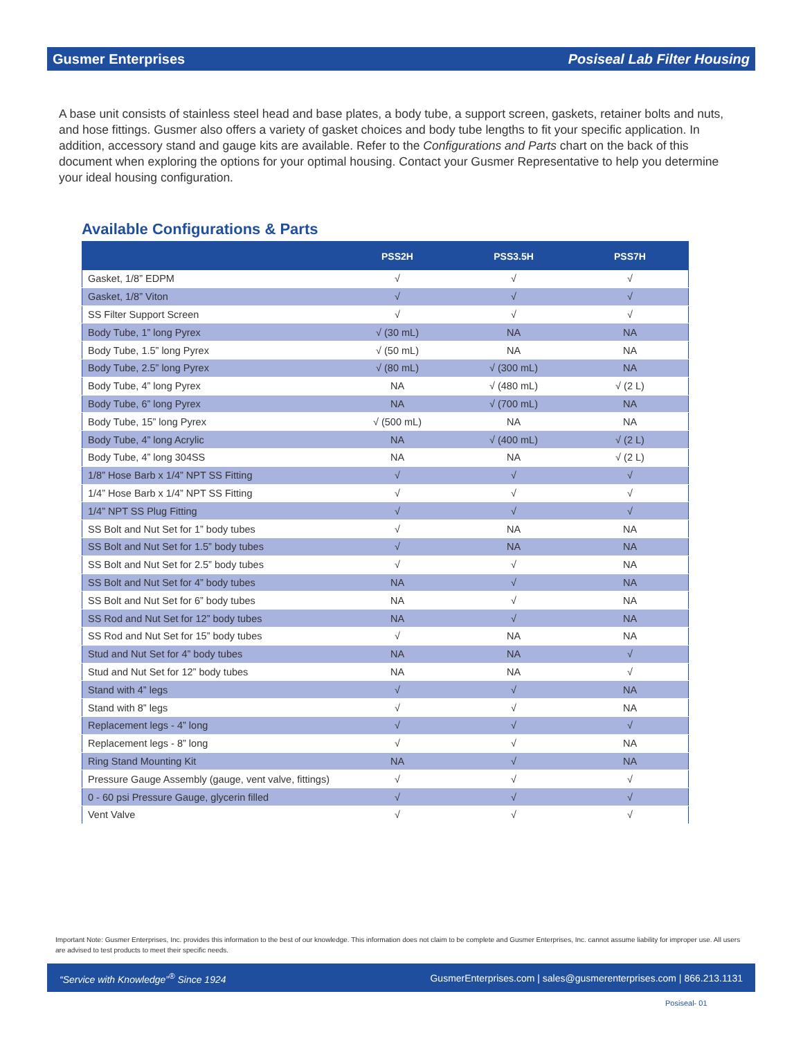Gusmer Enterprises Posiseal Lab Filter Housing
A base unit consists of stainless steel head and base plates, a body tube, a support screen, gaskets, retainer bolts and nuts, and hose fittings. Gusmer also offers a variety of gasket choices and body tube lengths to fit your specific application. In addition, accessory stand and gauge kits are available. Refer to the Configurations and Parts chart on the back of this document when exploring the options for your optimal housing. Contact your Gusmer Representative to help you determine your ideal housing configuration.
Available Configurations & Parts
| | PSS2H | PSS3.5H | PSS7H |
| --- | --- | --- | --- |
| Gasket, 1/8” EDPM | √ | √ | √ |
| Gasket, 1/8” Viton | √ | √ | √ |
| SS Filter Support Screen | √ | √ | √ |
| Body Tube, 1” long Pyrex | √ (30 mL) | NA | NA |
| Body Tube, 1.5” long Pyrex | √ (50 mL) | NA | NA |
| Body Tube, 2.5” long Pyrex | √ (80 mL) | √ (300 mL) | NA |
| Body Tube, 4” long Pyrex | NA | √ (480 mL) | √ (2 L) |
| Body Tube, 6” long Pyrex | NA | √ (700 mL) | NA |
| Body Tube, 15” long Pyrex | √ (500 mL) | NA | NA |
| Body Tube, 4” long Acrylic | NA | √ (400 mL) | √ (2 L) |
| Body Tube, 4” long 304SS | NA | NA | √ (2 L) |
| 1/8” Hose Barb x 1/4” NPT SS Fitting | √ | √ | √ |
| 1/4” Hose Barb x 1/4” NPT SS Fitting | √ | √ | √ |
| 1/4” NPT SS Plug Fitting | √ | √ | √ |
| SS Bolt and Nut Set for 1” body tubes | √ | NA | NA |
| SS Bolt and Nut Set for 1.5” body tubes | √ | NA | NA |
| SS Bolt and Nut Set for 2.5” body tubes | √ | √ | NA |
| SS Bolt and Nut Set for 4” body tubes | NA | √ | NA |
| SS Bolt and Nut Set for 6” body tubes | NA | √ | NA |
| SS Rod and Nut Set for 12” body tubes | NA | √ | NA |
| SS Rod and Nut Set for 15” body tubes | √ | NA | NA |
| Stud and Nut Set for 4” body tubes | NA | NA | √ |
| Stud and Nut Set for 12” body tubes | NA | NA | √ |
| Stand with 4” legs | √ | √ | NA |
| Stand with 8” legs | √ | √ | NA |
| Replacement legs - 4” long | √ | √ | √ |
| Replacement legs - 8” long | √ | √ | NA |
| Ring Stand Mounting Kit | NA | √ | NA |
| Pressure Gauge Assembly (gauge, vent valve, fittings) | √ | √ | √ |
| 0 - 60 psi Pressure Gauge, glycerin filled | √ | √ | √ |
| Vent Valve | √ | √ | √ |
Important Note: Gusmer Enterprises, Inc. provides this information to the best of our knowledge. This information does not claim to be complete and Gusmer Enterprises, Inc. cannot assume liability for improper use. All users are advised to test products to meet their specific needs.
“Service with Knowledge”<sup>®</sup> Since 1924 GusmerEnterprises.com | sales@gusmerenterprises.com | 866.213.1131
Posiseal- 01